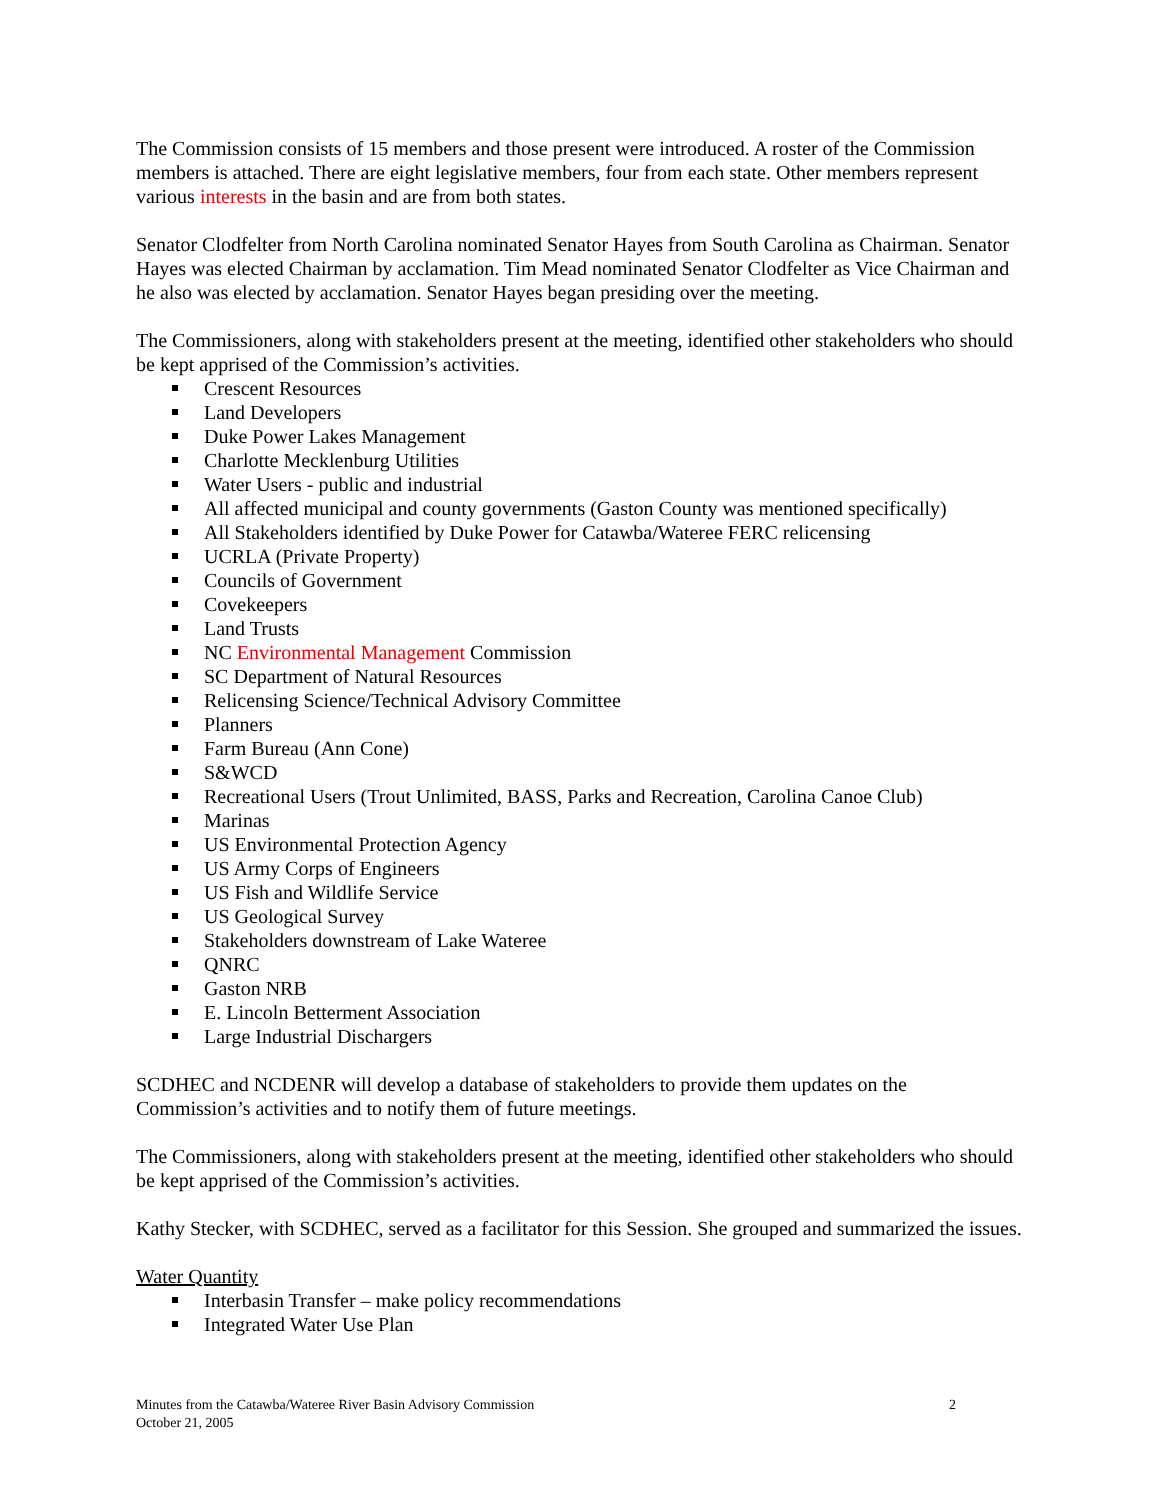The Commission consists of 15 members and those present were introduced. A roster of the Commission members is attached. There are eight legislative members, four from each state. Other members represent various interests in the basin and are from both states.
Senator Clodfelter from North Carolina nominated Senator Hayes from South Carolina as Chairman. Senator Hayes was elected Chairman by acclamation. Tim Mead nominated Senator Clodfelter as Vice Chairman and he also was elected by acclamation. Senator Hayes began presiding over the meeting.
The Commissioners, along with stakeholders present at the meeting, identified other stakeholders who should be kept apprised of the Commission’s activities.
Crescent Resources
Land Developers
Duke Power Lakes Management
Charlotte Mecklenburg Utilities
Water Users - public and industrial
All affected municipal and county governments (Gaston County was mentioned specifically)
All Stakeholders identified by Duke Power for Catawba/Wateree FERC relicensing
UCRLA (Private Property)
Councils of Government
Covekeepers
Land Trusts
NC Environmental Management Commission
SC Department of Natural Resources
Relicensing Science/Technical Advisory Committee
Planners
Farm Bureau (Ann Cone)
S&WCD
Recreational Users (Trout Unlimited, BASS, Parks and Recreation, Carolina Canoe Club)
Marinas
US Environmental Protection Agency
US Army Corps of Engineers
US Fish and Wildlife Service
US Geological Survey
Stakeholders downstream of Lake Wateree
QNRC
Gaston NRB
E. Lincoln Betterment Association
Large Industrial Dischargers
SCDHEC and NCDENR will develop a database of stakeholders to provide them updates on the Commission’s activities and to notify them of future meetings.
The Commissioners, along with stakeholders present at the meeting, identified other stakeholders who should be kept apprised of the Commission’s activities.
Kathy Stecker, with SCDHEC, served as a facilitator for this Session. She grouped and summarized the issues.
Water Quantity
Interbasin Transfer – make policy recommendations
Integrated Water Use Plan
2 Minutes from the Catawba/Wateree River Basin Advisory Commission
October 21, 2005